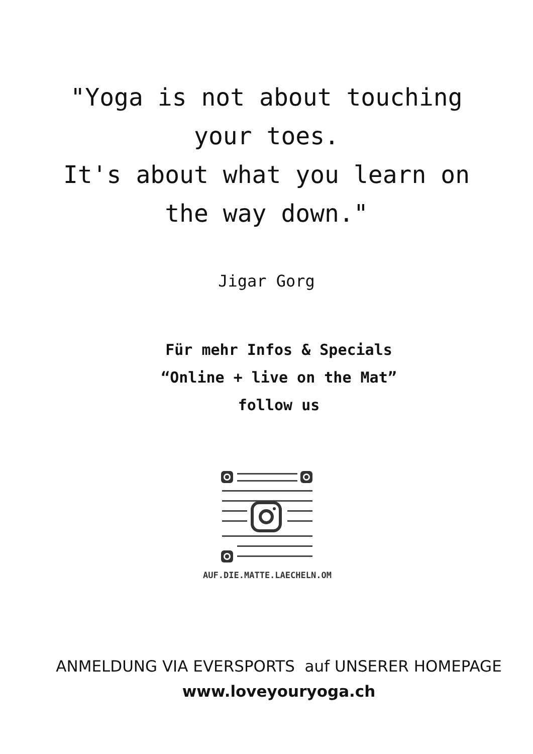"Yoga is not about touching
your toes.
It's about what you learn on
the way down."
Jigar Gorg
Für mehr Infos & Specials
“Online + live on the Mat”
follow us
AUF.DIE.MATTE.LAECHELN.OM
ANMELDUNG VIA EVERSPORTS auf UNSERER HOMEPAGE
www.loveyouryoga.ch